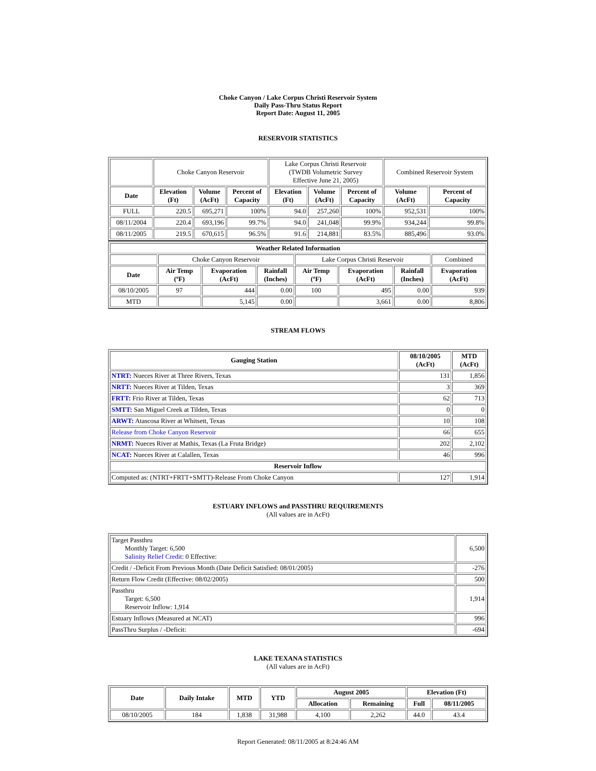Choke Canyon / Lake Corpus Christi Reservoir System
Daily Pass-Thru Status Report
Report Date: August 11, 2005
RESERVOIR STATISTICS
| | Choke Canyon Reservoir | | | Lake Corpus Christi Reservoir (TWDB Volumetric Survey Effective June 21, 2005) | | | Combined Reservoir System | |
| Date | Elevation (Ft) | Volume (AcFt) | Percent of Capacity | Elevation (Ft) | Volume (AcFt) | Percent of Capacity | Volume (AcFt) | Percent of Capacity |
| FULL | 220.5 | 695,271 | 100% | 94.0 | 257,260 | 100% | 952,531 | 100% |
| 08/11/2004 | 220.4 | 693,196 | 99.7% | 94.0 | 241,048 | 99.9% | 934,244 | 99.8% |
| 08/11/2005 | 219.5 | 670,615 | 96.5% | 91.6 | 214,881 | 83.5% | 885,496 | 93.0% |
| Weather Related Information | | | | | | | |
| --- | --- | --- | --- | --- | --- | --- | --- |
| | Choke Canyon Reservoir | | | Lake Corpus Christi Reservoir | | | Combined |
| Date | Air Temp (ºF) | Evaporation (AcFt) | Rainfall (Inches) | Air Temp (ºF) | Evaporation (AcFt) | Rainfall (Inches) | Evaporation (AcFt) |
| 08/10/2005 | 97 | 444 | 0.00 | 100 | 495 | 0.00 | 939 |
| MTD | | 5,145 | 0.00 | | 3,661 | 0.00 | 8,806 |
STREAM FLOWS
| Gauging Station | 08/10/2005 (AcFt) | MTD (AcFt) |
| --- | --- | --- |
| NTRT: Nueces River at Three Rivers, Texas | 131 | 1,856 |
| NRTT: Nueces River at Tilden, Texas | 3 | 369 |
| FRTT: Frio River at Tilden, Texas | 62 | 713 |
| SMTT: San Miguel Creek at Tilden, Texas | 0 | 0 |
| ARWT: Atascosa River at Whitsett, Texas | 10 | 108 |
| Release from Choke Canyon Reservoir | 66 | 655 |
| NRMT: Nueces River at Mathis, Texas (La Fruta Bridge) | 202 | 2,102 |
| NCAT: Nueces River at Calallen, Texas | 46 | 996 |
| Reservoir Inflow | | |
| Computed as: (NTRT+FRTT+SMTT)-Release From Choke Canyon | 127 | 1,914 |
ESTUARY INFLOWS and PASSTHRU REQUIREMENTS
(All values are in AcFt)
| Target Passthru Monthly Target: 6,500 Salinity Relief Credit : 0 Effective: | 6,500 |
| Credit / -Deficit From Previous Month (Date Deficit Satisfied: 08/01/2005) | -276 |
| Return Flow Credit (Effective: 08/02/2005) | 500 |
| Passthru Target: 6,500 Reservoir Inflow: 1,914 | 1,914 |
| Estuary Inflows (Measured at NCAT) | 996 |
| PassThru Surplus / -Deficit: | -694 |
LAKE TEXANA STATISTICS
(All values are in AcFt)
| Date | Daily Intake | MTD | YTD | August 2005 | | Elevation (Ft) | |
| --- | --- | --- | --- | --- | --- | --- | --- |
| | | | | Allocation | Remaining | Full | 08/11/2005 |
| 08/10/2005 | 184 | 1,838 | 31,988 | 4,100 | 2,262 | 44.0 | 43.4 |
Report Generated: 08/11/2005 at 8:24:46 AM